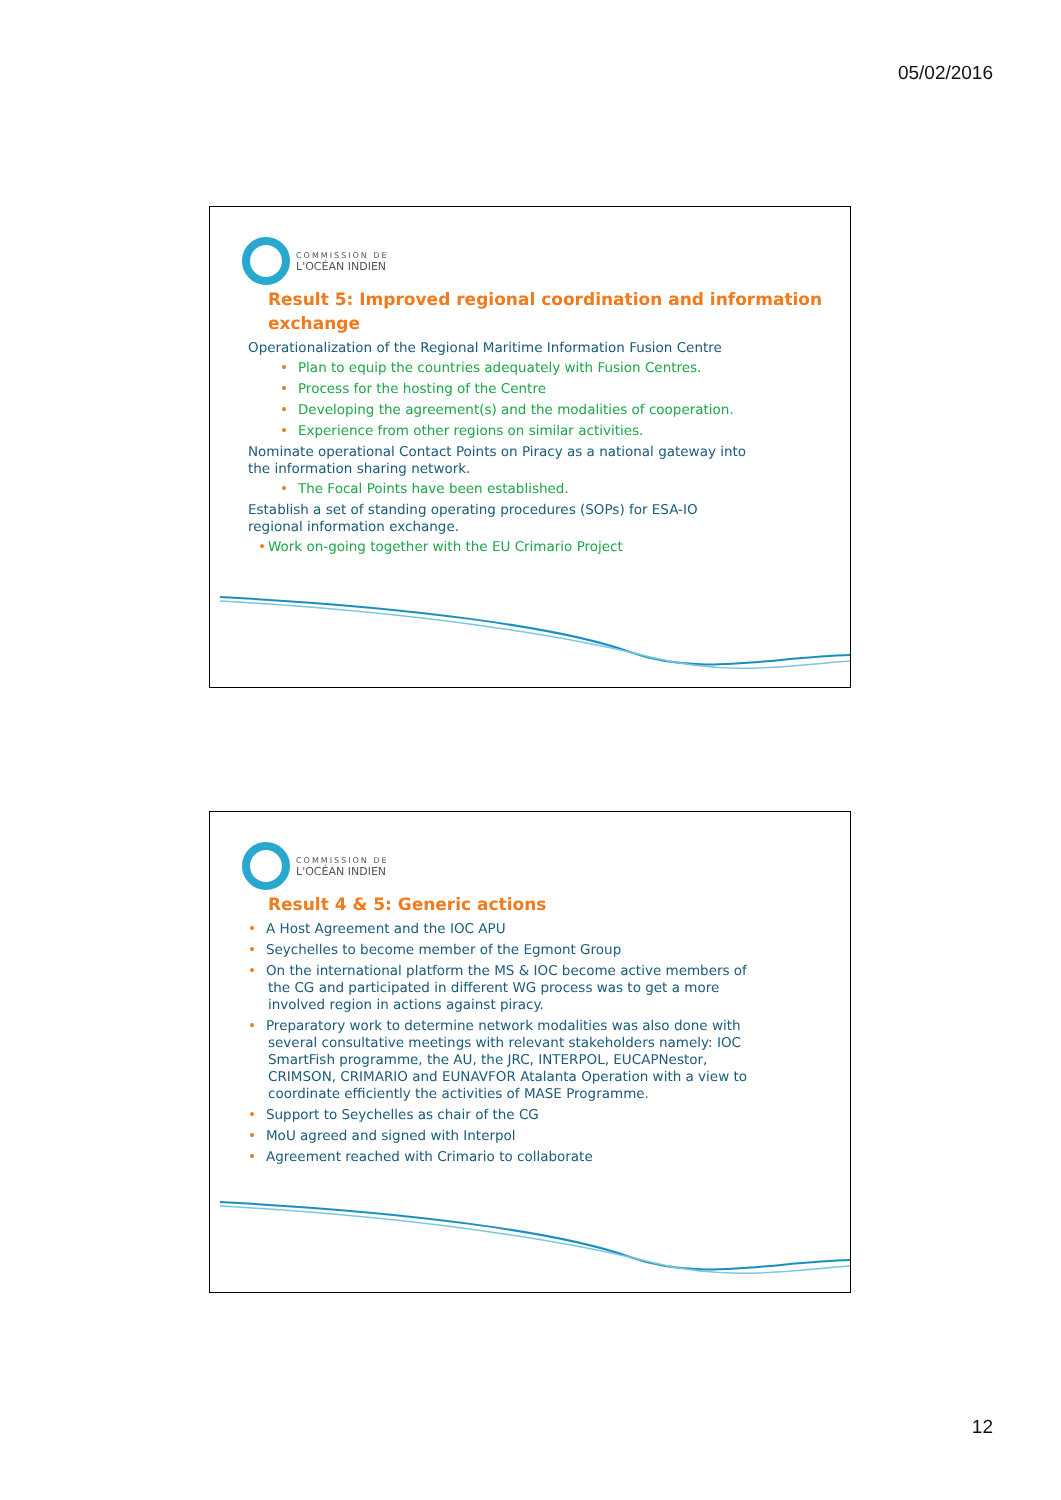05/02/2016
COMMISSION DE
L'OCÉAN INDIEN
Result 5: Improved regional coordination and information exchange
Operationalization of the Regional Maritime Information Fusion Centre
• Plan to equip the countries adequately with Fusion Centres.
• Process for the hosting of the Centre
• Developing the agreement(s) and the modalities of cooperation.
• Experience from other regions on similar activities.
Nominate operational Contact Points on Piracy as a national gateway into the information sharing network.
• The Focal Points have been established.
Establish a set of standing operating procedures (SOPs) for ESA-IO regional information exchange.
•Work on-going together with the EU Crimario Project
COMMISSION DE
L'OCÉAN INDIEN
Result 4 & 5: Generic actions
• A Host Agreement and the IOC APU
• Seychelles to become member of the Egmont Group
• On the international platform the MS & IOC become active members of the CG and participated in different WG process was to get a more involved region in actions against piracy.
• Preparatory work to determine network modalities was also done with several consultative meetings with relevant stakeholders namely: IOC SmartFish programme, the AU, the JRC, INTERPOL, EUCAPNestor, CRIMSON, CRIMARIO and EUNAVFOR Atalanta Operation with a view to coordinate efficiently the activities of MASE Programme.
• Support to Seychelles as chair of the CG
• MoU agreed and signed with Interpol
• Agreement reached with Crimario to collaborate
12